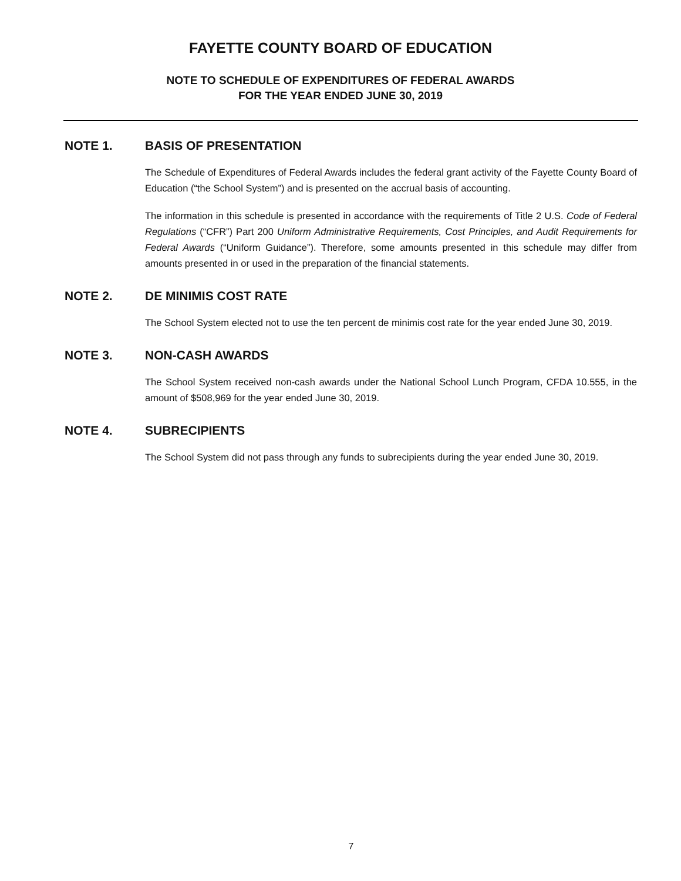FAYETTE COUNTY BOARD OF EDUCATION
NOTE TO SCHEDULE OF EXPENDITURES OF FEDERAL AWARDS
FOR THE YEAR ENDED JUNE 30, 2019
NOTE 1. BASIS OF PRESENTATION
The Schedule of Expenditures of Federal Awards includes the federal grant activity of the Fayette County Board of Education (“the School System”) and is presented on the accrual basis of accounting.
The information in this schedule is presented in accordance with the requirements of Title 2 U.S. Code of Federal Regulations (“CFR”) Part 200 Uniform Administrative Requirements, Cost Principles, and Audit Requirements for Federal Awards (“Uniform Guidance”). Therefore, some amounts presented in this schedule may differ from amounts presented in or used in the preparation of the financial statements.
NOTE 2. DE MINIMIS COST RATE
The School System elected not to use the ten percent de minimis cost rate for the year ended June 30, 2019.
NOTE 3. NON-CASH AWARDS
The School System received non-cash awards under the National School Lunch Program, CFDA 10.555, in the amount of $508,969 for the year ended June 30, 2019.
NOTE 4. SUBRECIPIENTS
The School System did not pass through any funds to subrecipients during the year ended June 30, 2019.
7